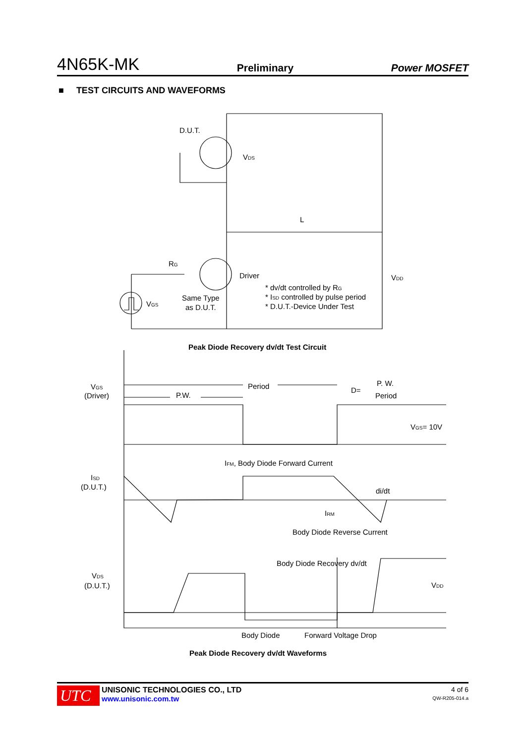4N65K-MK Preliminary Power MOSFET
■ TEST CIRCUITS AND WAVEFORMS
D.U.T.
VDS
RG
Driver
VGS
L
VDD
Same Type
as D.U.T.
* dv/dt controlled by RG
* ISD controlled by pulse period
* D.U.T.-Device Under Test
Peak Diode Recovery dv/dt Test Circuit
VGS
(Driver)
Period
P.W.
D=
P. W.
Period
VGS= 10V
IFM, Body Diode Forward Current
ISD
(D.U.T.)
di/dt
IRM
Body Diode Reverse Current
Body Diode Recovery dv/dt
VDS
(D.U.T.)
VDD
Body Diode
Forward Voltage Drop
Peak Diode Recovery dv/dt Waveforms
UTC
UNISONIC TECHNOLOGIES CO., LTD
www.unisonic.com.tw
4 of 6
QW-R205-014.a